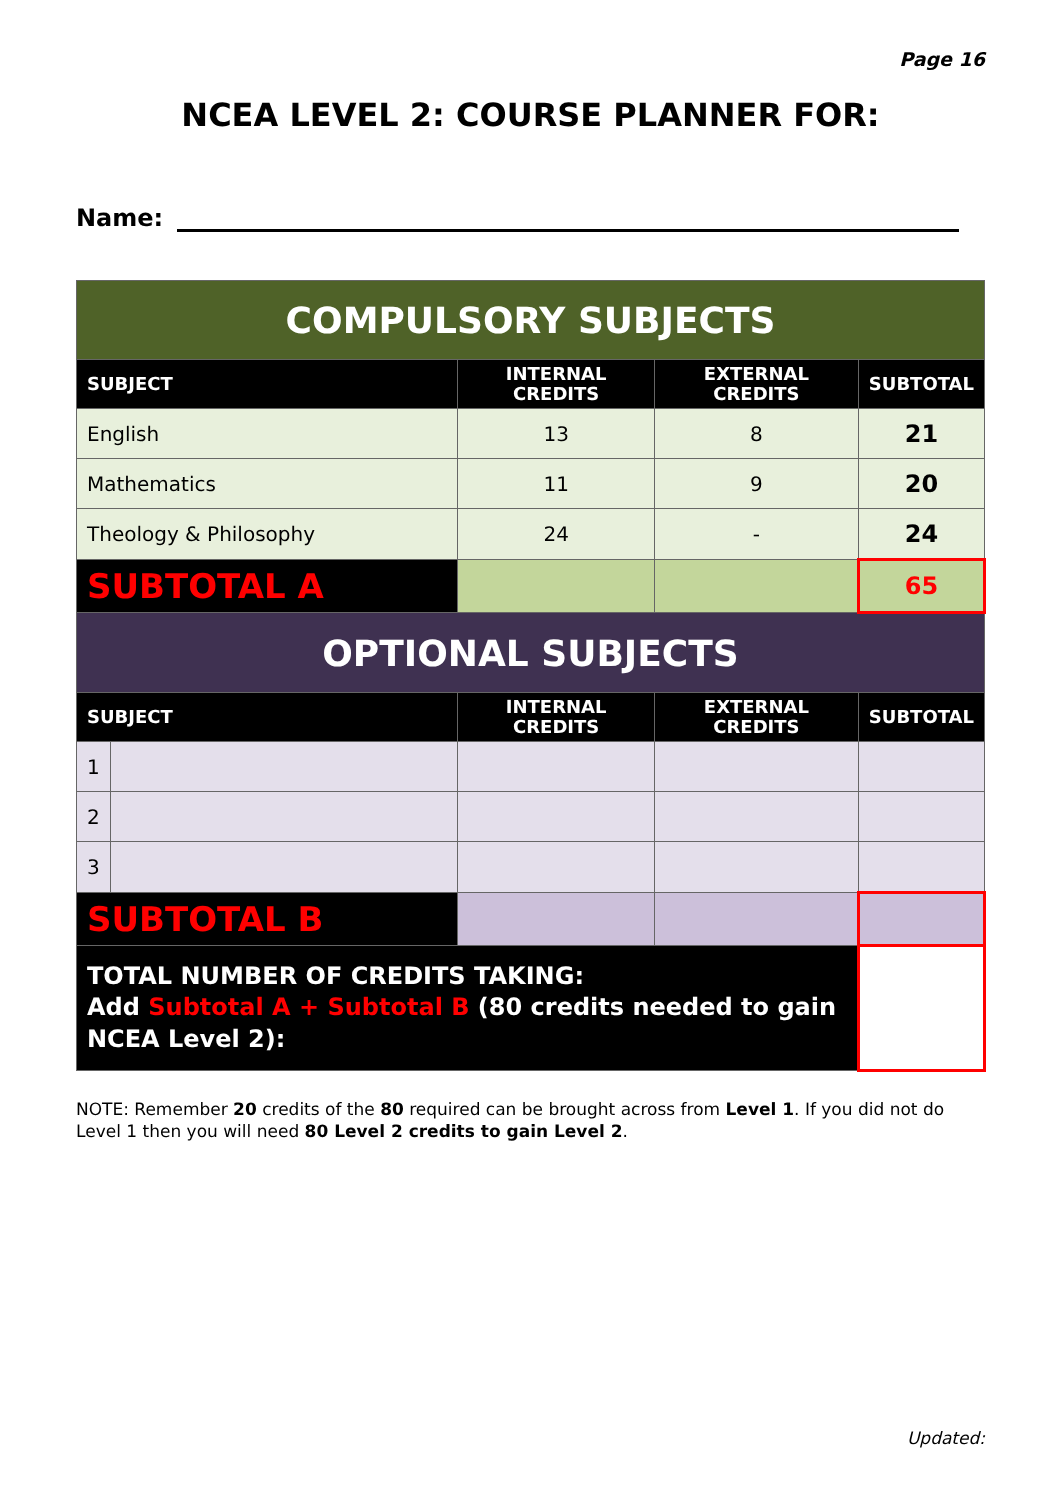Page 16
NCEA LEVEL 2: COURSE PLANNER FOR:
Name:
| COMPULSORY SUBJECTS | | | | |
| SUBJECT | | INTERNAL CREDITS | EXTERNAL CREDITS | SUBTOTAL |
| English | | 13 | 8 | 21 |
| Mathematics | | 11 | 9 | 20 |
| Theology & Philosophy | | 24 | - | 24 |
| SUBTOTAL A | | | | 65 |
| OPTIONAL SUBJECTS | | | | |
| SUBJECT | | INTERNAL CREDITS | EXTERNAL CREDITS | SUBTOTAL |
| 1 | | | | |
| 2 | | | | |
| 3 | | | | |
| SUBTOTAL B | | | | |
| TOTAL NUMBER OF CREDITS TAKING: Add Subtotal A + Subtotal B (80 credits needed to gain NCEA Level 2): | | | | |
NOTE: Remember 20 credits of the 80 required can be brought across from Level 1. If you did not do Level 1 then you will need 80 Level 2 credits to gain Level 2.
Updated: